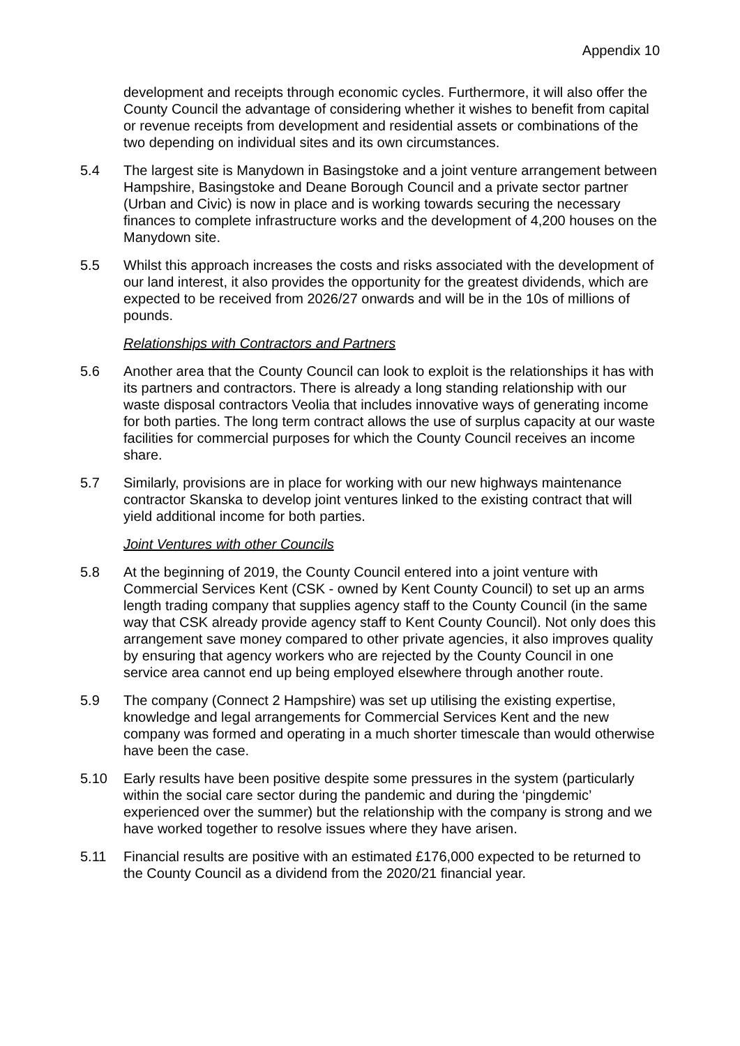Appendix 10
development and receipts through economic cycles. Furthermore, it will also offer the County Council the advantage of considering whether it wishes to benefit from capital or revenue receipts from development and residential assets or combinations of the two depending on individual sites and its own circumstances.
5.4 The largest site is Manydown in Basingstoke and a joint venture arrangement between Hampshire, Basingstoke and Deane Borough Council and a private sector partner (Urban and Civic) is now in place and is working towards securing the necessary finances to complete infrastructure works and the development of 4,200 houses on the Manydown site.
5.5 Whilst this approach increases the costs and risks associated with the development of our land interest, it also provides the opportunity for the greatest dividends, which are expected to be received from 2026/27 onwards and will be in the 10s of millions of pounds.
Relationships with Contractors and Partners
5.6 Another area that the County Council can look to exploit is the relationships it has with its partners and contractors. There is already a long standing relationship with our waste disposal contractors Veolia that includes innovative ways of generating income for both parties. The long term contract allows the use of surplus capacity at our waste facilities for commercial purposes for which the County Council receives an income share.
5.7 Similarly, provisions are in place for working with our new highways maintenance contractor Skanska to develop joint ventures linked to the existing contract that will yield additional income for both parties.
Joint Ventures with other Councils
5.8 At the beginning of 2019, the County Council entered into a joint venture with Commercial Services Kent (CSK - owned by Kent County Council) to set up an arms length trading company that supplies agency staff to the County Council (in the same way that CSK already provide agency staff to Kent County Council). Not only does this arrangement save money compared to other private agencies, it also improves quality by ensuring that agency workers who are rejected by the County Council in one service area cannot end up being employed elsewhere through another route.
5.9 The company (Connect 2 Hampshire) was set up utilising the existing expertise, knowledge and legal arrangements for Commercial Services Kent and the new company was formed and operating in a much shorter timescale than would otherwise have been the case.
5.10 Early results have been positive despite some pressures in the system (particularly within the social care sector during the pandemic and during the ‘pingdemic’ experienced over the summer) but the relationship with the company is strong and we have worked together to resolve issues where they have arisen.
5.11 Financial results are positive with an estimated £176,000 expected to be returned to the County Council as a dividend from the 2020/21 financial year.